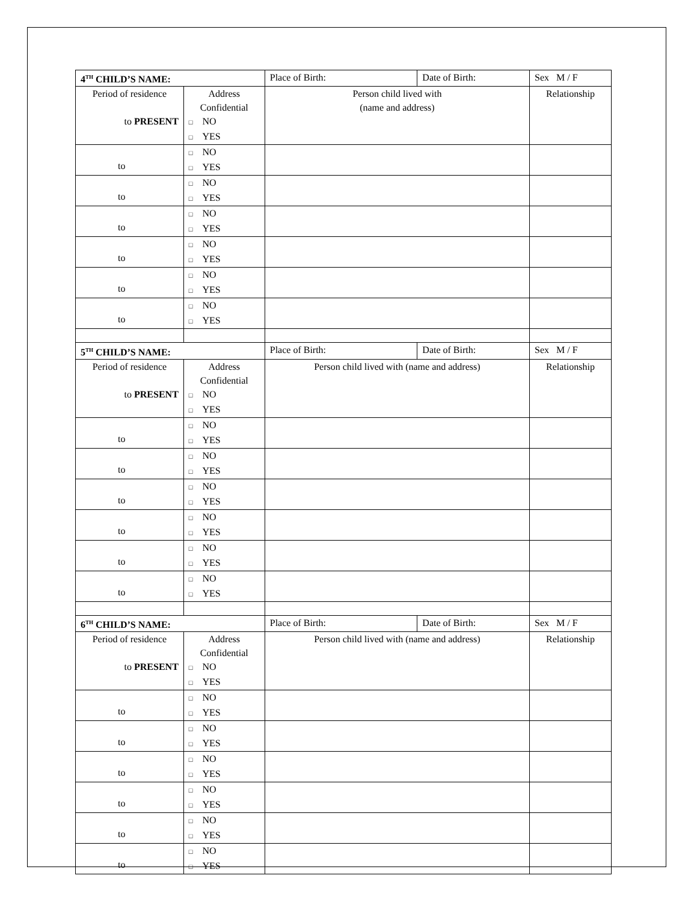| 4<sup>TH</sup> CHILD’S NAME: | | Place of Birth: | Date of Birth: | Sex M / F |
| Period of residence to PRESENT | Address Confidential □ NO □ YES | Person child lived with (name and address) | | Relationship |
| to | □ NO □ YES | | | |
| to | □ NO □ YES | | | |
| to | □ NO □ YES | | | |
| to | □ NO □ YES | | | |
| to | □ NO □ YES | | | |
| to | □ NO □ YES | | | |
| 5<sup>TH</sup> CHILD’S NAME: | | Place of Birth: | Date of Birth: | Sex M / F |
| Period of residence to PRESENT | Address Confidential □ NO □ YES | Person child lived with (name and address) | | Relationship |
| to | □ NO □ YES | | | |
| to | □ NO □ YES | | | |
| to | □ NO □ YES | | | |
| to | □ NO □ YES | | | |
| to | □ NO □ YES | | | |
| to | □ NO □ YES | | | |
| 6<sup>TH</sup> CHILD’S NAME: | | Place of Birth: | Date of Birth: | Sex M / F |
| Period of residence to PRESENT | Address Confidential □ NO □ YES | Person child lived with (name and address) | | Relationship |
| to | □ NO □ YES | | | |
| to | □ NO □ YES | | | |
| to | □ NO □ YES | | | |
| to | □ NO □ YES | | | |
| to | □ NO □ YES | | | |
| to | □ NO □ YES | | | |